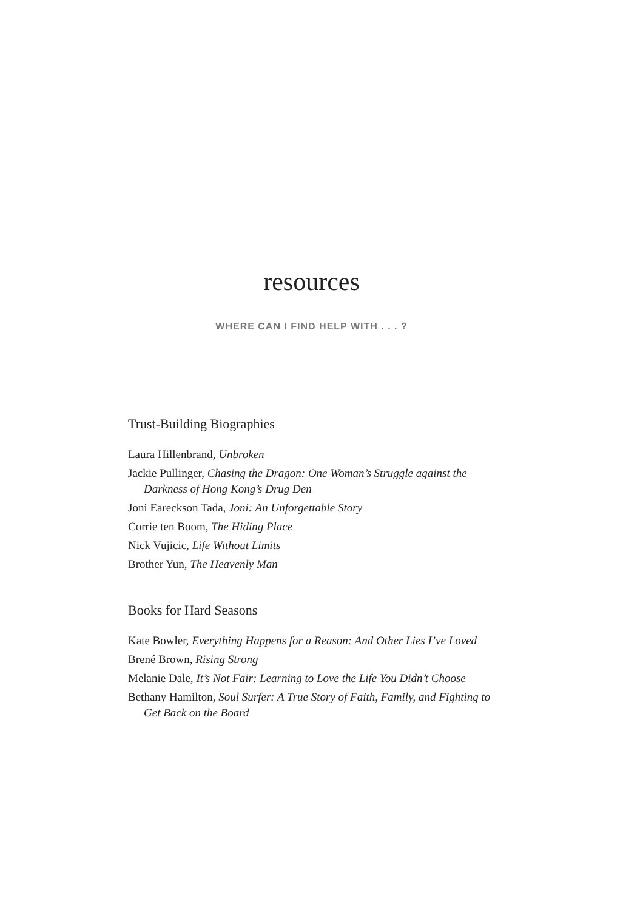resources
WHERE CAN I FIND HELP WITH . . . ?
Trust-Building Biographies
Laura Hillenbrand, Unbroken
Jackie Pullinger, Chasing the Dragon: One Woman’s Struggle against the Darkness of Hong Kong’s Drug Den
Joni Eareckson Tada, Joni: An Unforgettable Story
Corrie ten Boom, The Hiding Place
Nick Vujicic, Life Without Limits
Brother Yun, The Heavenly Man
Books for Hard Seasons
Kate Bowler, Everything Happens for a Reason: And Other Lies I’ve Loved
Brené Brown, Rising Strong
Melanie Dale, It’s Not Fair: Learning to Love the Life You Didn’t Choose
Bethany Hamilton, Soul Surfer: A True Story of Faith, Family, and Fighting to Get Back on the Board